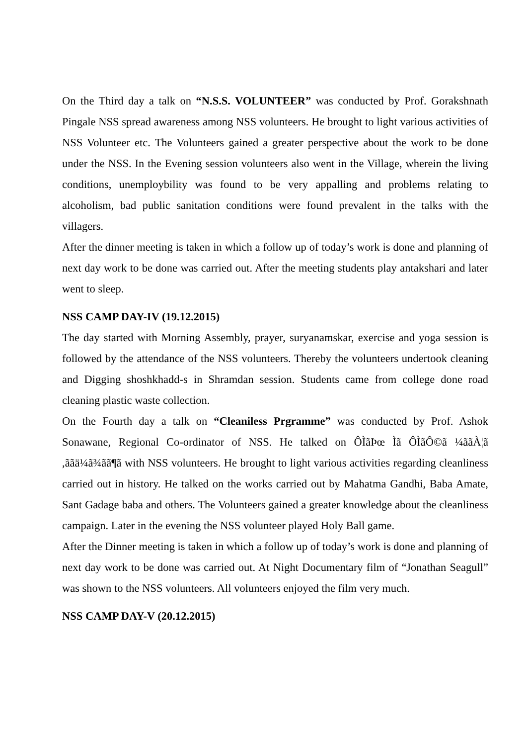On the Third day a talk on “N.S.S. VOLUNTEER” was conducted by Prof. Gorakshnath Pingale NSS spread awareness among NSS volunteers. He brought to light various activities of NSS Volunteer etc. The Volunteers gained a greater perspective about the work to be done under the NSS. In the Evening session volunteers also went in the Village, wherein the living conditions, unemploybility was found to be very appalling and problems relating to alcoholism, bad public sanitation conditions were found prevalent in the talks with the villagers.
After the dinner meeting is taken in which a follow up of today’s work is done and planning of next day work to be done was carried out. After the meeting students play antakshari and later went to sleep.
NSS CAMP DAY-IV (19.12.2015)
The day started with Morning Assembly, prayer, suryanamskar, exercise and yoga session is followed by the attendance of the NSS volunteers. Thereby the volunteers undertook cleaning and Digging shoshkhadd-s in Shramdan session. Students came from college done road cleaning plastic waste collection.
On the Fourth day a talk on “Cleaniless Prgramme” was conducted by Prof. Ashok Sonawane, Regional Co-ordinator of NSS. He talked on ÔÌãÞœ Ìã ÔÌãÔ©ã ¼ããÀ¦ã ,ããä¼ã¾ãã¶ã with NSS volunteers. He brought to light various activities regarding cleanliness carried out in history. He talked on the works carried out by Mahatma Gandhi, Baba Amate, Sant Gadage baba and others. The Volunteers gained a greater knowledge about the cleanliness campaign. Later in the evening the NSS volunteer played Holy Ball game.
After the Dinner meeting is taken in which a follow up of today’s work is done and planning of next day work to be done was carried out. At Night Documentary film of “Jonathan Seagull” was shown to the NSS volunteers. All volunteers enjoyed the film very much.
NSS CAMP DAY-V (20.12.2015)